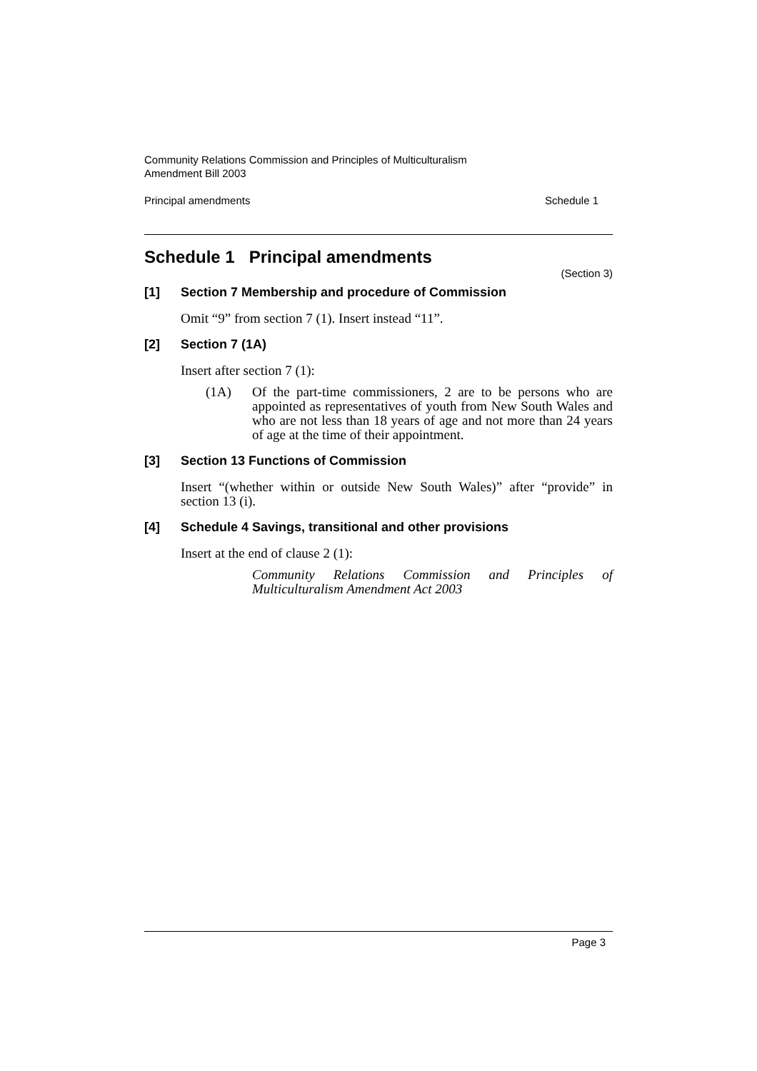Community Relations Commission and Principles of Multiculturalism
Amendment Bill 2003
Principal amendments Schedule 1
Schedule 1 Principal amendments
(Section 3)
[1] Section 7 Membership and procedure of Commission
Omit “9” from section 7 (1). Insert instead “11”.
[2] Section 7 (1A)
Insert after section 7 (1):
(1A) Of the part-time commissioners, 2 are to be persons who are appointed as representatives of youth from New South Wales and who are not less than 18 years of age and not more than 24 years of age at the time of their appointment.
[3] Section 13 Functions of Commission
Insert “(whether within or outside New South Wales)” after “provide” in section 13 (i).
[4] Schedule 4 Savings, transitional and other provisions
Insert at the end of clause 2 (1):
Community Relations Commission and Principles of Multiculturalism Amendment Act 2003
Page 3